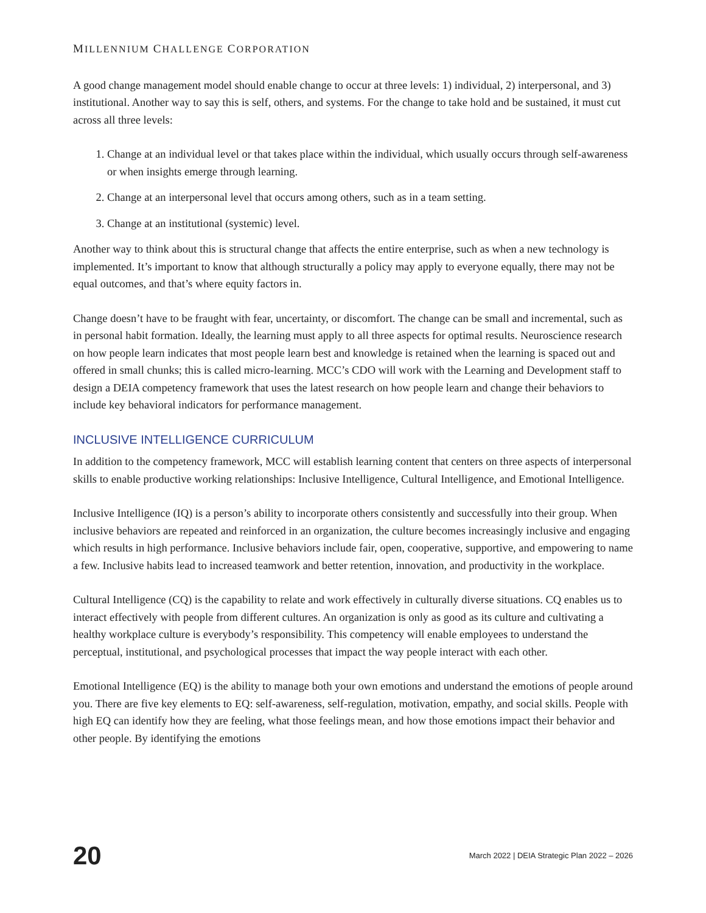MILLENNIUM CHALLENGE CORPORATION
A good change management model should enable change to occur at three levels: 1) individual, 2) interpersonal, and 3) institutional. Another way to say this is self, others, and systems. For the change to take hold and be sustained, it must cut across all three levels:
1. Change at an individual level or that takes place within the individual, which usually occurs through self-awareness or when insights emerge through learning.
2. Change at an interpersonal level that occurs among others, such as in a team setting.
3. Change at an institutional (systemic) level.
Another way to think about this is structural change that affects the entire enterprise, such as when a new technology is implemented. It’s important to know that although structurally a policy may apply to everyone equally, there may not be equal outcomes, and that’s where equity factors in.
Change doesn’t have to be fraught with fear, uncertainty, or discomfort. The change can be small and incremental, such as in personal habit formation. Ideally, the learning must apply to all three aspects for optimal results. Neuroscience research on how people learn indicates that most people learn best and knowledge is retained when the learning is spaced out and offered in small chunks; this is called micro-learning. MCC’s CDO will work with the Learning and Development staff to design a DEIA competency framework that uses the latest research on how people learn and change their behaviors to include key behavioral indicators for performance management.
INCLUSIVE INTELLIGENCE CURRICULUM
In addition to the competency framework, MCC will establish learning content that centers on three aspects of interpersonal skills to enable productive working relationships: Inclusive Intelligence, Cultural Intelligence, and Emotional Intelligence.
Inclusive Intelligence (IQ) is a person’s ability to incorporate others consistently and successfully into their group. When inclusive behaviors are repeated and reinforced in an organization, the culture becomes increasingly inclusive and engaging which results in high performance. Inclusive behaviors include fair, open, cooperative, supportive, and empowering to name a few. Inclusive habits lead to increased teamwork and better retention, innovation, and productivity in the workplace.
Cultural Intelligence (CQ) is the capability to relate and work effectively in culturally diverse situations. CQ enables us to interact effectively with people from different cultures. An organization is only as good as its culture and cultivating a healthy workplace culture is everybody’s responsibility. This competency will enable employees to understand the perceptual, institutional, and psychological processes that impact the way people interact with each other.
Emotional Intelligence (EQ) is the ability to manage both your own emotions and understand the emotions of people around you. There are five key elements to EQ: self-awareness, self-regulation, motivation, empathy, and social skills. People with high EQ can identify how they are feeling, what those feelings mean, and how those emotions impact their behavior and other people. By identifying the emotions
20 March 2022 | DEIA Strategic Plan 2022 – 2026